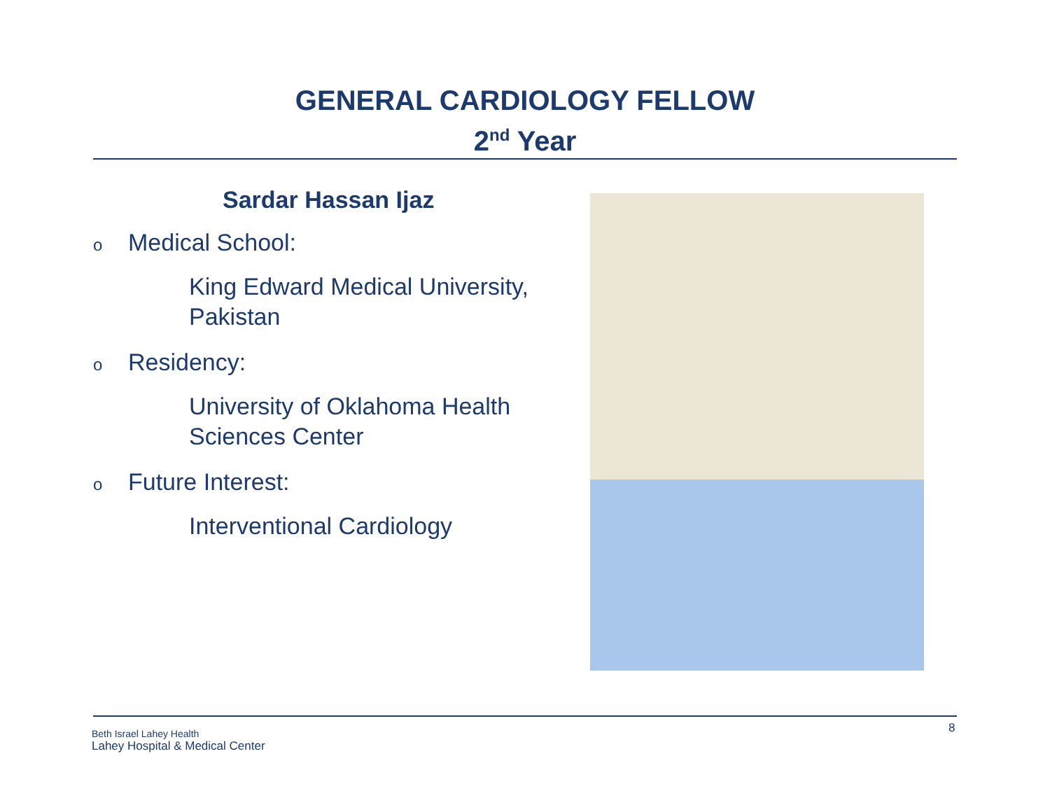GENERAL CARDIOLOGY FELLOW
2<sup>nd</sup> Year
Sardar Hassan Ijaz
o Medical School:
King Edward Medical University,
Pakistan
o Residency:
University of Oklahoma Health
Sciences Center
o Future Interest:
Interventional Cardiology
Beth Israel Lahey Health
Lahey Hospital & Medical Center
8